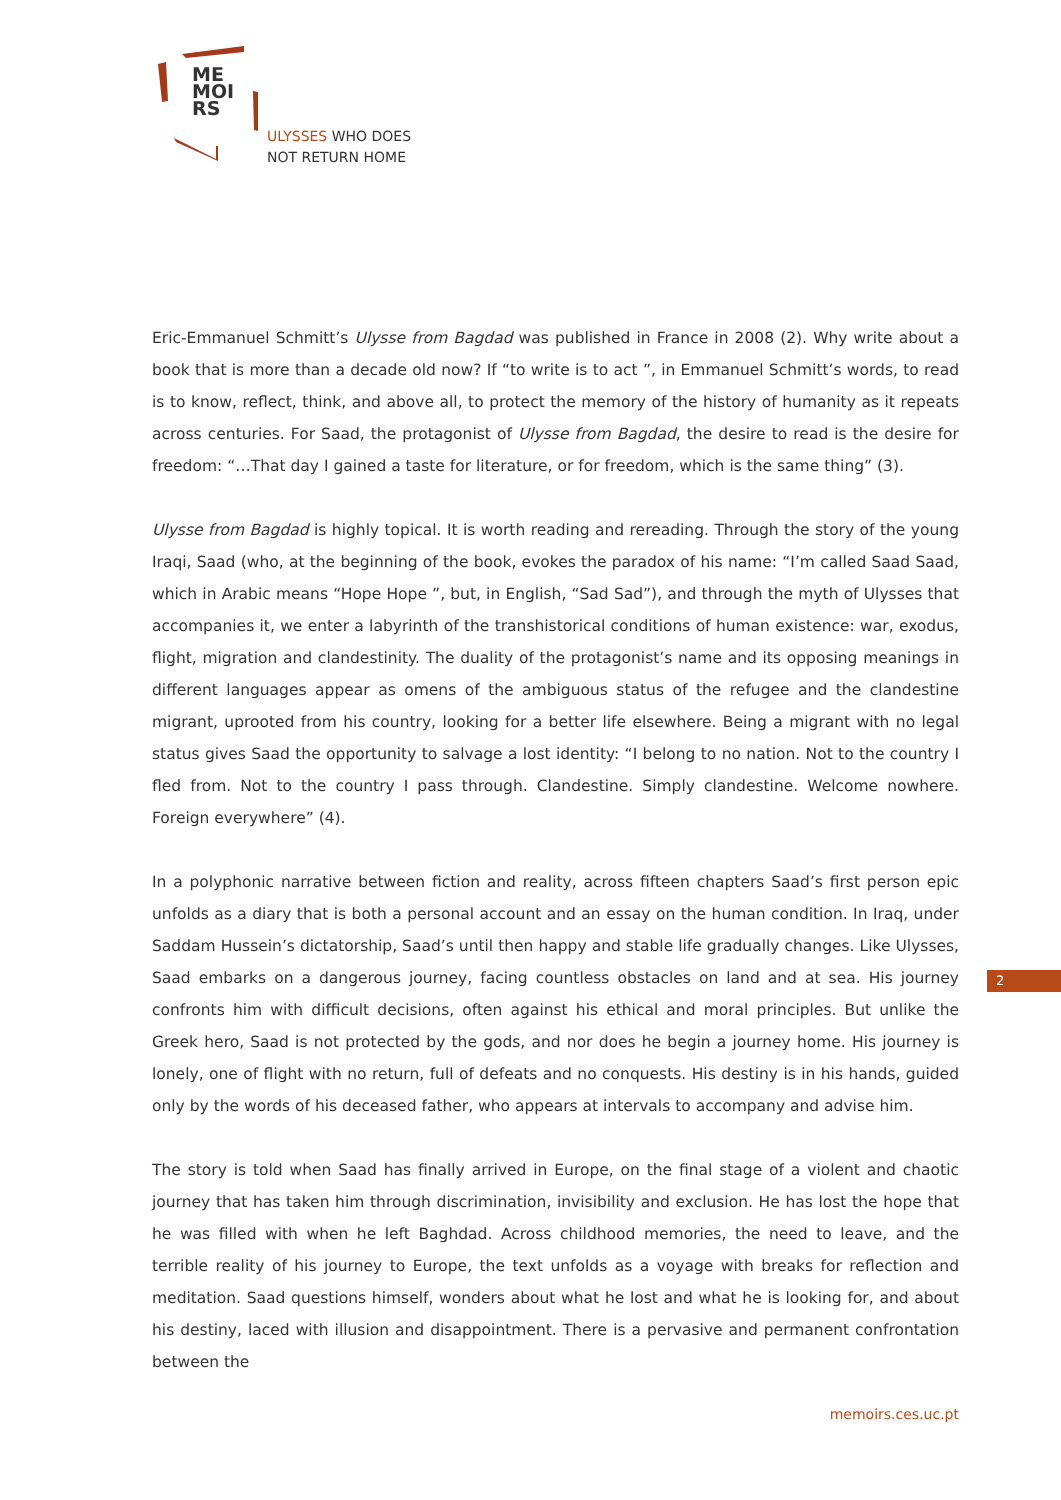ME
MOI
RS
ULYSSES WHO DOES
NOT RETURN HOME
Eric-Emmanuel Schmitt’s Ulysse from Bagdad was published in France in 2008 (2). Why write about a book that is more than a decade old now? If “to write is to act ”, in Emmanuel Schmitt’s words, to read is to know, reflect, think, and above all, to protect the memory of the history of humanity as it repeats across centuries. For Saad, the protagonist of Ulysse from Bagdad, the desire to read is the desire for freedom: “…That day I gained a taste for literature, or for freedom, which is the same thing” (3).
Ulysse from Bagdad is highly topical. It is worth reading and rereading. Through the story of the young Iraqi, Saad (who, at the beginning of the book, evokes the paradox of his name: “I’m called Saad Saad, which in Arabic means “Hope Hope ”, but, in English, “Sad Sad”), and through the myth of Ulysses that accompanies it, we enter a labyrinth of the transhistorical conditions of human existence: war, exodus, flight, migration and clandestinity. The duality of the protagonist’s name and its opposing meanings in different languages appear as omens of the ambiguous status of the refugee and the clandestine migrant, uprooted from his country, looking for a better life elsewhere. Being a migrant with no legal status gives Saad the opportunity to salvage a lost identity: “I belong to no nation. Not to the country I fled from. Not to the country I pass through. Clandestine. Simply clandestine. Welcome nowhere. Foreign everywhere” (4).
In a polyphonic narrative between fiction and reality, across fifteen chapters Saad’s first person epic unfolds as a diary that is both a personal account and an essay on the human condition. In Iraq, under Saddam Hussein’s dictatorship, Saad’s until then happy and stable life gradually changes. Like Ulysses, Saad embarks on a dangerous journey, facing countless obstacles on land and at sea. His journey confronts him with difficult decisions, often against his ethical and moral principles. But unlike the Greek hero, Saad is not protected by the gods, and nor does he begin a journey home. His journey is lonely, one of flight with no return, full of defeats and no conquests. His destiny is in his hands, guided only by the words of his deceased father, who appears at intervals to accompany and advise him.
The story is told when Saad has finally arrived in Europe, on the final stage of a violent and chaotic journey that has taken him through discrimination, invisibility and exclusion. He has lost the hope that he was filled with when he left Baghdad. Across childhood memories, the need to leave, and the terrible reality of his journey to Europe, the text unfolds as a voyage with breaks for reflection and meditation. Saad questions himself, wonders about what he lost and what he is looking for, and about his destiny, laced with illusion and disappointment. There is a pervasive and permanent confrontation between the
2
memoirs.ces.uc.pt